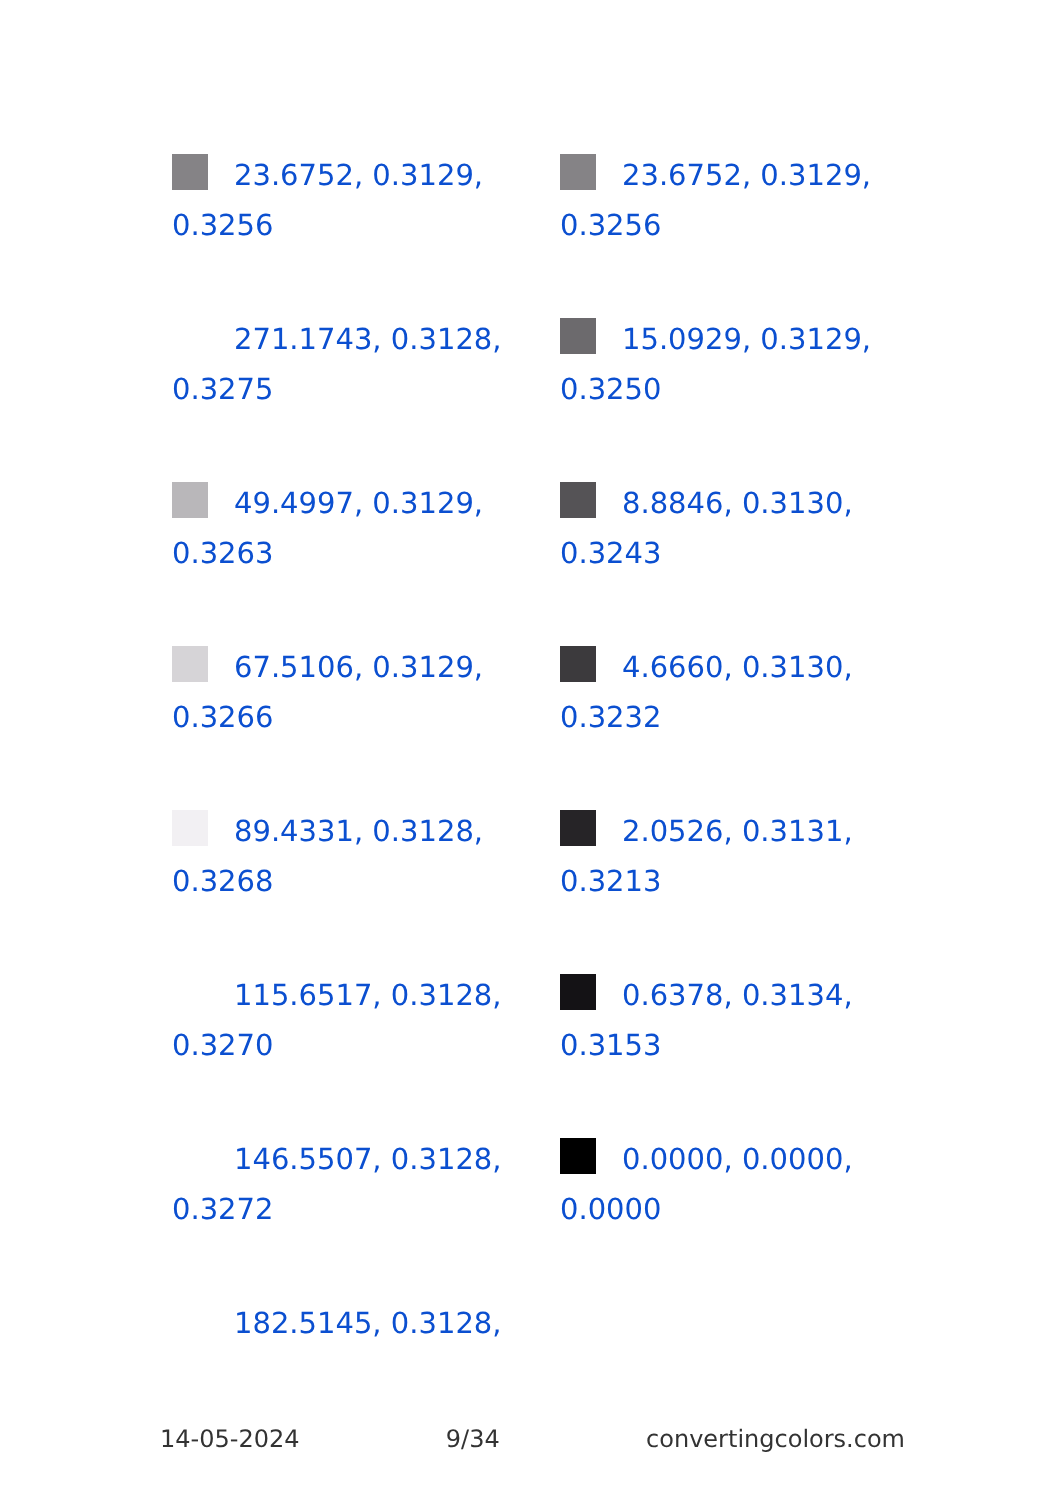23.6752, 0.3129, 0.3256
23.6752, 0.3129, 0.3256
271.1743, 0.3128, 0.3275
15.0929, 0.3129, 0.3250
49.4997, 0.3129, 0.3263
8.8846, 0.3130, 0.3243
67.5106, 0.3129, 0.3266
4.6660, 0.3130, 0.3232
89.4331, 0.3128, 0.3268
2.0526, 0.3131, 0.3213
115.6517, 0.3128, 0.3270
0.6378, 0.3134, 0.3153
146.5507, 0.3128, 0.3272
0.0000, 0.0000, 0.0000
182.5145, 0.3128,
14-05-2024 9/34 convertingcolors.com